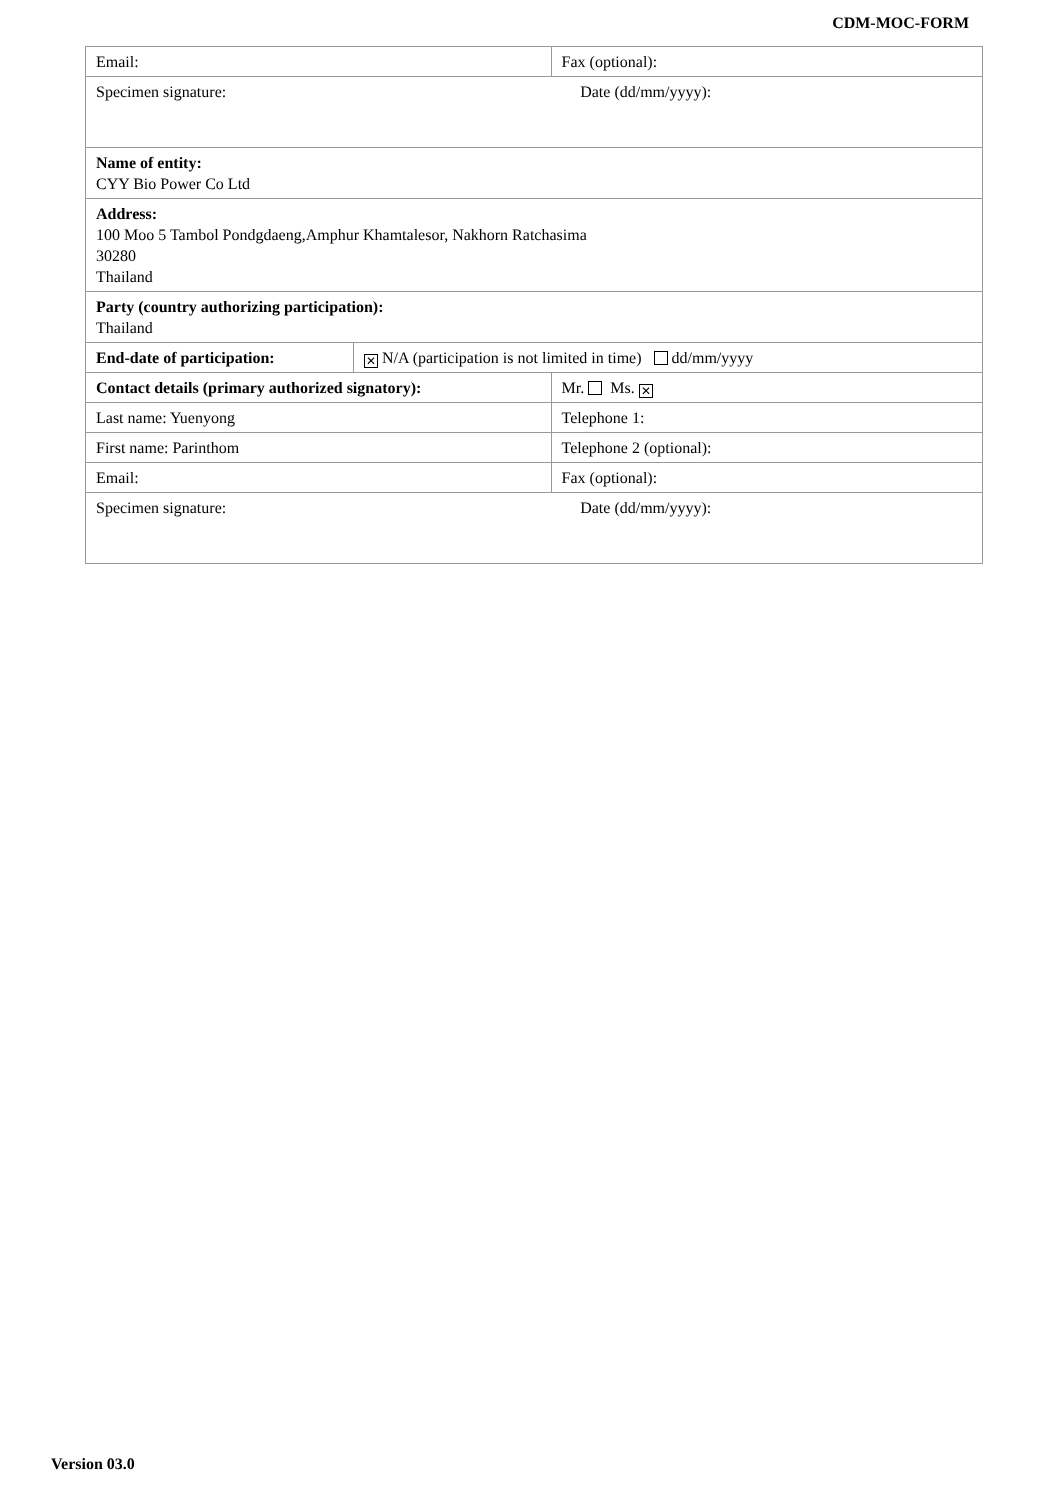CDM-MOC-FORM
| Email: | | Fax (optional): |
| Specimen signature: Date (dd/mm/yyyy): | | |
| Name of entity: CYY Bio Power Co Ltd | | |
| Address: 100 Moo 5 Tambol Pondgdaeng,Amphur Khamtalesor, Nakhorn Ratchasima 30280 Thailand | | |
| Party (country authorizing participation): Thailand | | |
| End-date of participation: | ✕ N/A (participation is not limited in time) dd/mm/yyyy | |
| Contact details (primary authorized signatory): | | Mr. Ms. ✕ |
| Last name: Yuenyong | | Telephone 1: |
| First name: Parinthom | | Telephone 2 (optional): |
| Email: | | Fax (optional): |
| Specimen signature: Date (dd/mm/yyyy): | | |
Version 03.0